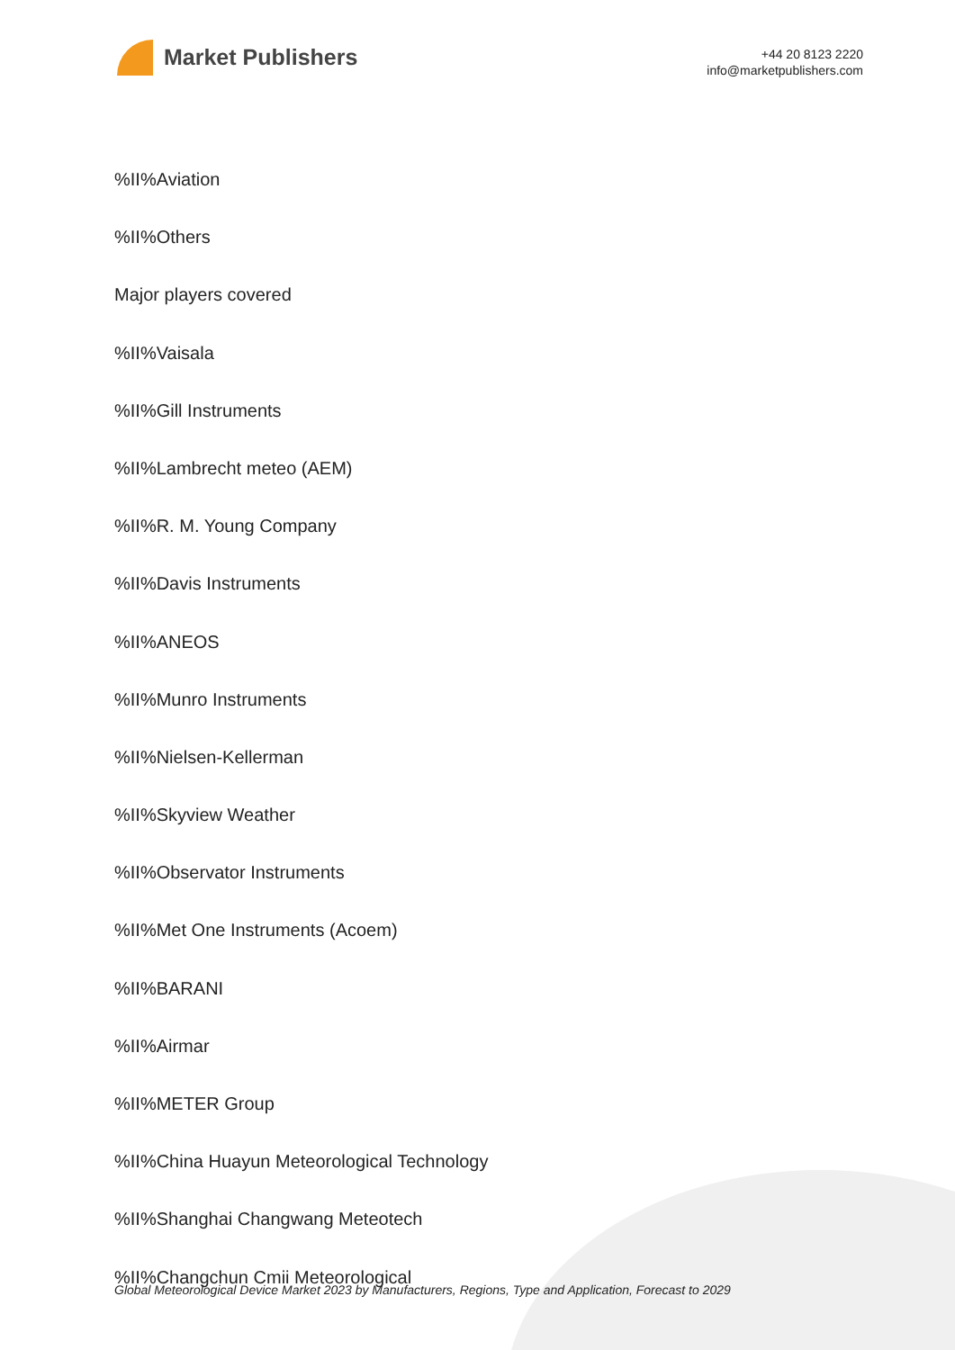Market Publishers
+44 20 8123 2220
info@marketpublishers.com
%II%Aviation
%II%Others
Major players covered
%II%Vaisala
%II%Gill Instruments
%II%Lambrecht meteo (AEM)
%II%R. M. Young Company
%II%Davis Instruments
%II%ANEOS
%II%Munro Instruments
%II%Nielsen-Kellerman
%II%Skyview Weather
%II%Observator Instruments
%II%Met One Instruments (Acoem)
%II%BARANI
%II%Airmar
%II%METER Group
%II%China Huayun Meteorological Technology
%II%Shanghai Changwang Meteotech
%II%Changchun Cmii Meteorological
Global Meteorological Device Market 2023 by Manufacturers, Regions, Type and Application, Forecast to 2029